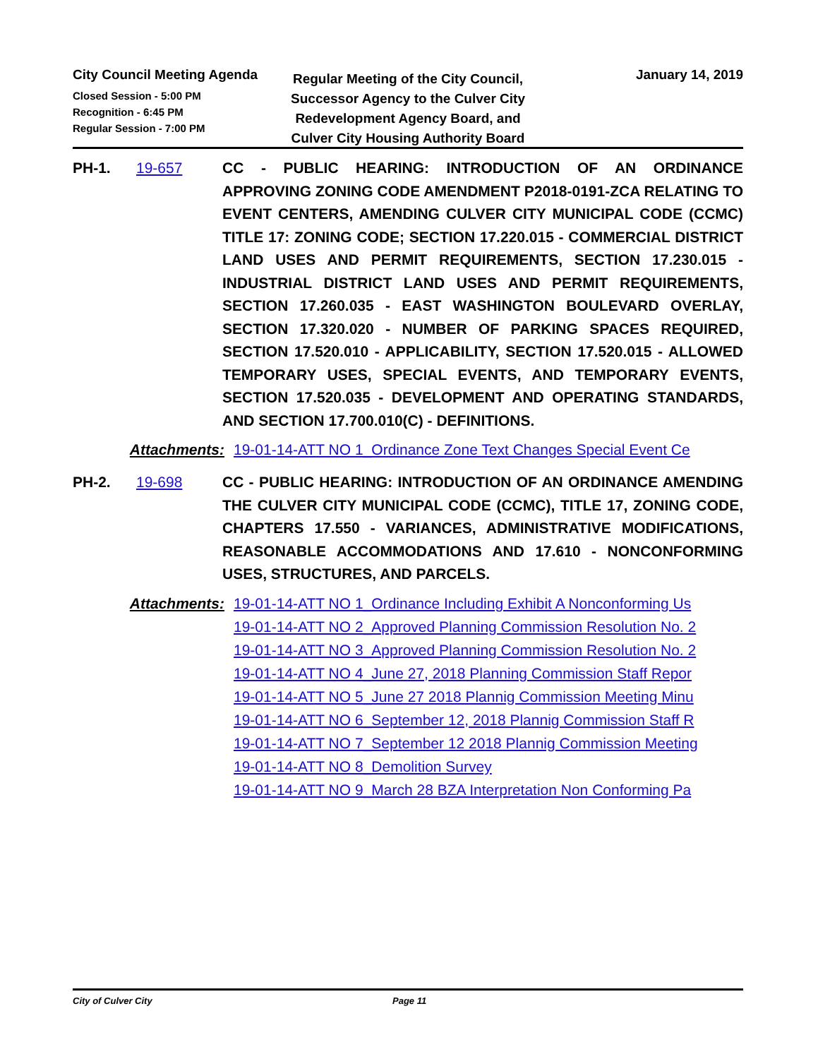City Council Meeting Agenda
Closed Session - 5:00 PM
Recognition - 6:45 PM
Regular Session - 7:00 PM
Regular Meeting of the City Council, Successor Agency to the Culver City Redevelopment Agency Board, and Culver City Housing Authority Board
January 14, 2019
PH-1. 19-657 CC - PUBLIC HEARING: INTRODUCTION OF AN ORDINANCE APPROVING ZONING CODE AMENDMENT P2018-0191-ZCA RELATING TO EVENT CENTERS, AMENDING CULVER CITY MUNICIPAL CODE (CCMC) TITLE 17: ZONING CODE; SECTION 17.220.015 - COMMERCIAL DISTRICT LAND USES AND PERMIT REQUIREMENTS, SECTION 17.230.015 - INDUSTRIAL DISTRICT LAND USES AND PERMIT REQUIREMENTS, SECTION 17.260.035 - EAST WASHINGTON BOULEVARD OVERLAY, SECTION 17.320.020 - NUMBER OF PARKING SPACES REQUIRED, SECTION 17.520.010 - APPLICABILITY, SECTION 17.520.015 - ALLOWED TEMPORARY USES, SPECIAL EVENTS, AND TEMPORARY EVENTS, SECTION 17.520.035 - DEVELOPMENT AND OPERATING STANDARDS, AND SECTION 17.700.010(C) - DEFINITIONS.
Attachments: 19-01-14-ATT NO 1_Ordinance Zone Text Changes Special Event Ce
PH-2. 19-698 CC - PUBLIC HEARING: INTRODUCTION OF AN ORDINANCE AMENDING THE CULVER CITY MUNICIPAL CODE (CCMC), TITLE 17, ZONING CODE, CHAPTERS 17.550 - VARIANCES, ADMINISTRATIVE MODIFICATIONS, REASONABLE ACCOMMODATIONS AND 17.610 - NONCONFORMING USES, STRUCTURES, AND PARCELS.
Attachments: 19-01-14-ATT NO 1_Ordinance Including Exhibit A Nonconforming Us
19-01-14-ATT NO 2_Approved Planning Commission Resolution No. 2
19-01-14-ATT NO 3_Approved Planning Commission Resolution No. 2
19-01-14-ATT NO 4_June 27, 2018 Planning Commission Staff Repor
19-01-14-ATT NO 5_June 27 2018 Plannig Commission Meeting Minu
19-01-14-ATT NO 6_September 12, 2018 Plannig Commission Staff R
19-01-14-ATT NO 7_September 12 2018 Plannig Commission Meeting
19-01-14-ATT NO 8_Demolition Survey
19-01-14-ATT NO 9_March 28 BZA Interpretation Non Conforming Pa
City of Culver City Page 11